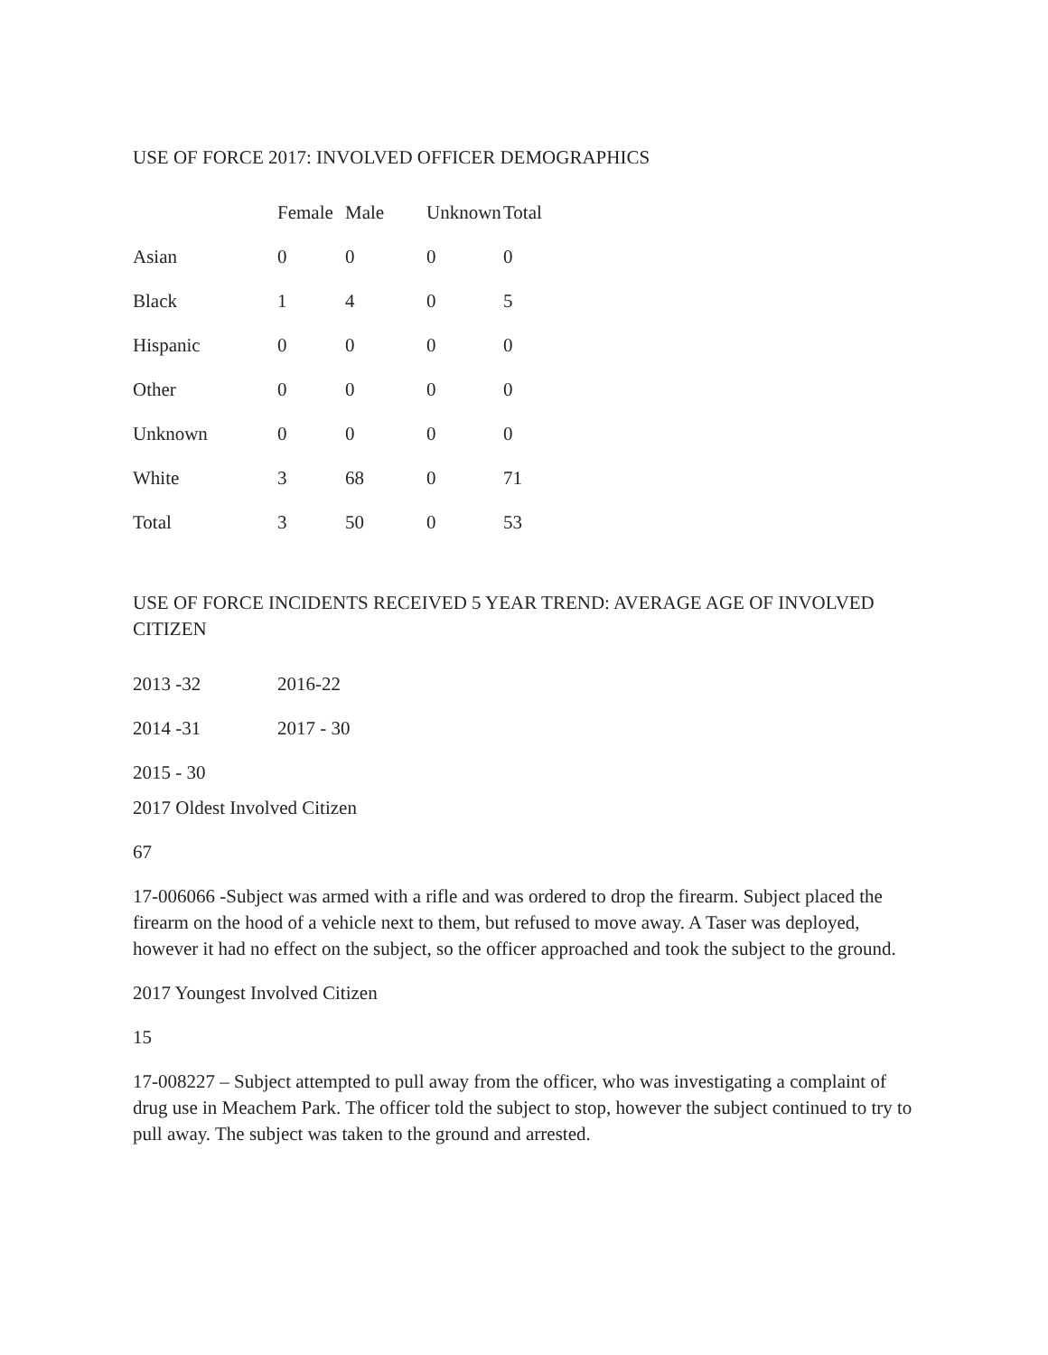USE OF FORCE 2017: INVOLVED OFFICER DEMOGRAPHICS
| | Female | Male | Unknown | Total |
| --- | --- | --- | --- | --- |
| Asian | 0 | 0 | 0 | 0 |
| Black | 1 | 4 | 0 | 5 |
| Hispanic | 0 | 0 | 0 | 0 |
| Other | 0 | 0 | 0 | 0 |
| Unknown | 0 | 0 | 0 | 0 |
| White | 3 | 68 | 0 | 71 |
| Total | 3 | 50 | 0 | 53 |
USE OF FORCE INCIDENTS RECEIVED 5 YEAR TREND: AVERAGE AGE OF INVOLVED CITIZEN
| 2013 -32 | 2016-22 |
| 2014 -31 | 2017 - 30 |
| 2015 - 30 | |
2017 Oldest Involved Citizen
67
17-006066 -Subject was armed with a rifle and was ordered to drop the firearm. Subject placed the firearm on the hood of a vehicle next to them, but refused to move away. A Taser was deployed, however it had no effect on the subject, so the officer approached and took the subject to the ground.
2017 Youngest Involved Citizen
15
17-008227 – Subject attempted to pull away from the officer, who was investigating a complaint of drug use in Meachem Park. The officer told the subject to stop, however the subject continued to try to pull away. The subject was taken to the ground and arrested.